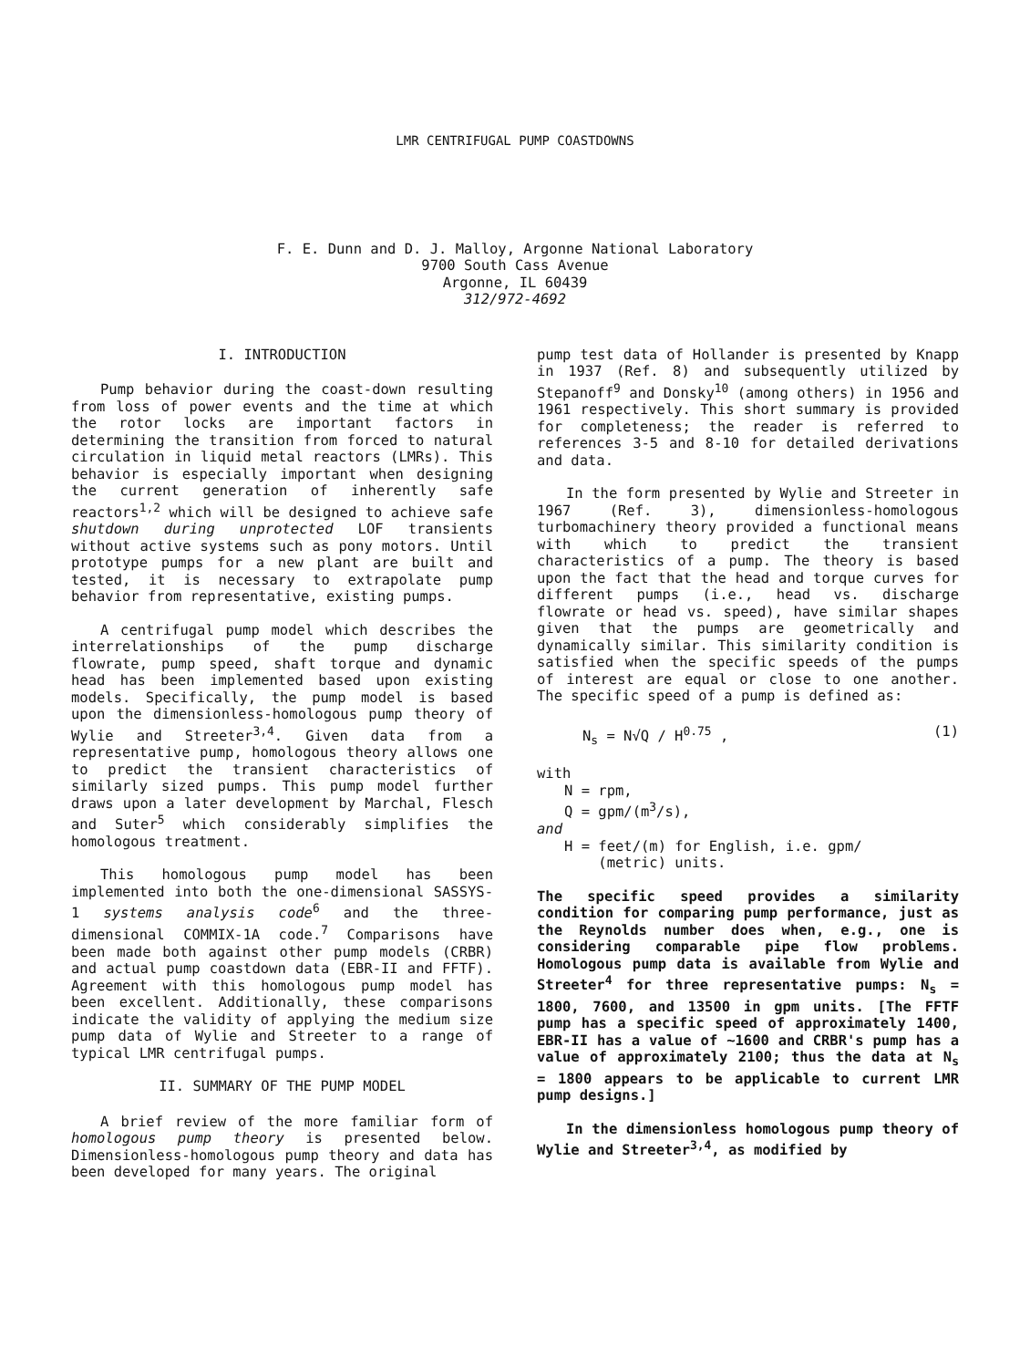LMR CENTRIFUGAL PUMP COASTDOWNS
F. E. Dunn and D. J. Malloy, Argonne National Laboratory
9700 South Cass Avenue
Argonne, IL 60439
312/972-4692
I. INTRODUCTION
Pump behavior during the coast-down resulting from loss of power events and the time at which the rotor locks are important factors in determining the transition from forced to natural circulation in liquid metal reactors (LMRs). This behavior is especially important when designing the current generation of inherently safe reactors<sup>1,2</sup> which will be designed to achieve safe shutdown during unprotected LOF transients without active systems such as pony motors. Until prototype pumps for a new plant are built and tested, it is necessary to extrapolate pump behavior from representative, existing pumps.
A centrifugal pump model which describes the interrelationships of the pump discharge flowrate, pump speed, shaft torque and dynamic head has been implemented based upon existing models. Specifically, the pump model is based upon the dimensionless-homologous pump theory of Wylie and Streeter<sup>3,4</sup>. Given data from a representative pump, homologous theory allows one to predict the transient characteristics of similarly sized pumps. This pump model further draws upon a later development by Marchal, Flesch and Suter<sup>5</sup> which considerably simplifies the homologous treatment.
This homologous pump model has been implemented into both the one-dimensional SASSYS-1 systems analysis code<sup>6</sup> and the three-dimensional COMMIX-1A code.<sup>7</sup> Comparisons have been made both against other pump models (CRBR) and actual pump coastdown data (EBR-II and FFTF). Agreement with this homologous pump model has been excellent. Additionally, these comparisons indicate the validity of applying the medium size pump data of Wylie and Streeter to a range of typical LMR centrifugal pumps.
II. SUMMARY OF THE PUMP MODEL
A brief review of the more familiar form of homologous pump theory is presented below. Dimensionless-homologous pump theory and data has been developed for many years. The original
pump test data of Hollander is presented by Knapp in 1937 (Ref. 8) and subsequently utilized by Stepanoff<sup>9</sup> and Donsky<sup>10</sup> (among others) in 1956 and 1961 respectively. This short summary is provided for completeness; the reader is referred to references 3-5 and 8-10 for detailed derivations and data.
In the form presented by Wylie and Streeter in 1967 (Ref. 3), dimensionless-homologous turbomachinery theory provided a functional means with which to predict the transient characteristics of a pump. The theory is based upon the fact that the head and torque curves for different pumps (i.e., head vs. discharge flowrate or head vs. speed), have similar shapes given that the pumps are geometrically and dynamically similar. This similarity condition is satisfied when the specific speeds of the pumps of interest are equal or close to one another. The specific speed of a pump is defined as:
N<sub>s</sub> = N√Q / H<sup>0.75</sup> , (1)
with
N = rpm,
Q = gpm/(m<sup>3</sup>/s),
and
H = feet/(m) for English, i.e. gpm/
(metric) units.
The specific speed provides a similarity condition for comparing pump performance, just as the Reynolds number does when, e.g., one is considering comparable pipe flow problems. Homologous pump data is available from Wylie and Streeter<sup>4</sup> for three representative pumps: N<sub>s</sub> = 1800, 7600, and 13500 in gpm units. [The FFTF pump has a specific speed of approximately 1400, EBR-II has a value of ~1600 and CRBR's pump has a value of approximately 2100; thus the data at N<sub>s</sub> = 1800 appears to be applicable to current LMR pump designs.]
In the dimensionless homologous pump theory of Wylie and Streeter<sup>3,4</sup>, as modified by